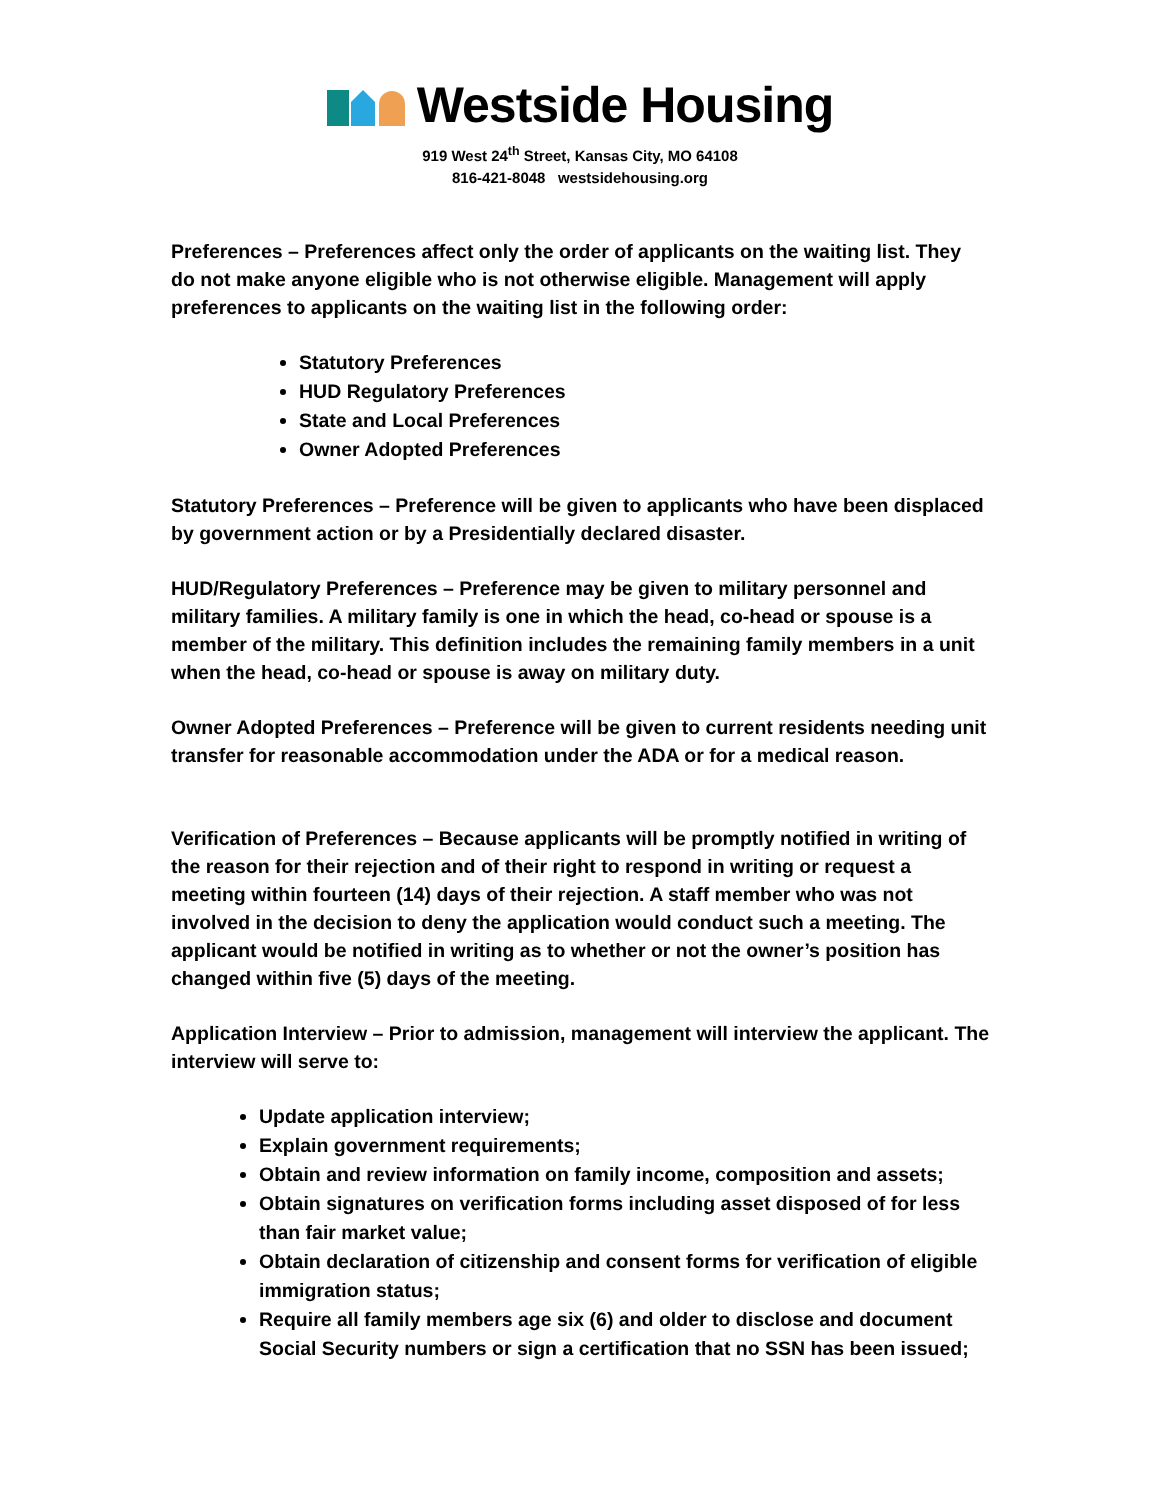Westside Housing
919 West 24<sup>th</sup> Street, Kansas City, MO 64108
816-421-8048 westsidehousing.org
Preferences – Preferences affect only the order of applicants on the waiting list. They do not make anyone eligible who is not otherwise eligible. Management will apply preferences to applicants on the waiting list in the following order:
Statutory Preferences
HUD Regulatory Preferences
State and Local Preferences
Owner Adopted Preferences
Statutory Preferences – Preference will be given to applicants who have been displaced by government action or by a Presidentially declared disaster.
HUD/Regulatory Preferences – Preference may be given to military personnel and military families. A military family is one in which the head, co-head or spouse is a member of the military. This definition includes the remaining family members in a unit when the head, co-head or spouse is away on military duty.
Owner Adopted Preferences – Preference will be given to current residents needing unit transfer for reasonable accommodation under the ADA or for a medical reason.
Verification of Preferences – Because applicants will be promptly notified in writing of the reason for their rejection and of their right to respond in writing or request a meeting within fourteen (14) days of their rejection. A staff member who was not involved in the decision to deny the application would conduct such a meeting. The applicant would be notified in writing as to whether or not the owner’s position has changed within five (5) days of the meeting.
Application Interview – Prior to admission, management will interview the applicant. The interview will serve to:
Update application interview;
Explain government requirements;
Obtain and review information on family income, composition and assets;
Obtain signatures on verification forms including asset disposed of for less than fair market value;
Obtain declaration of citizenship and consent forms for verification of eligible immigration status;
Require all family members age six (6) and older to disclose and document Social Security numbers or sign a certification that no SSN has been issued;